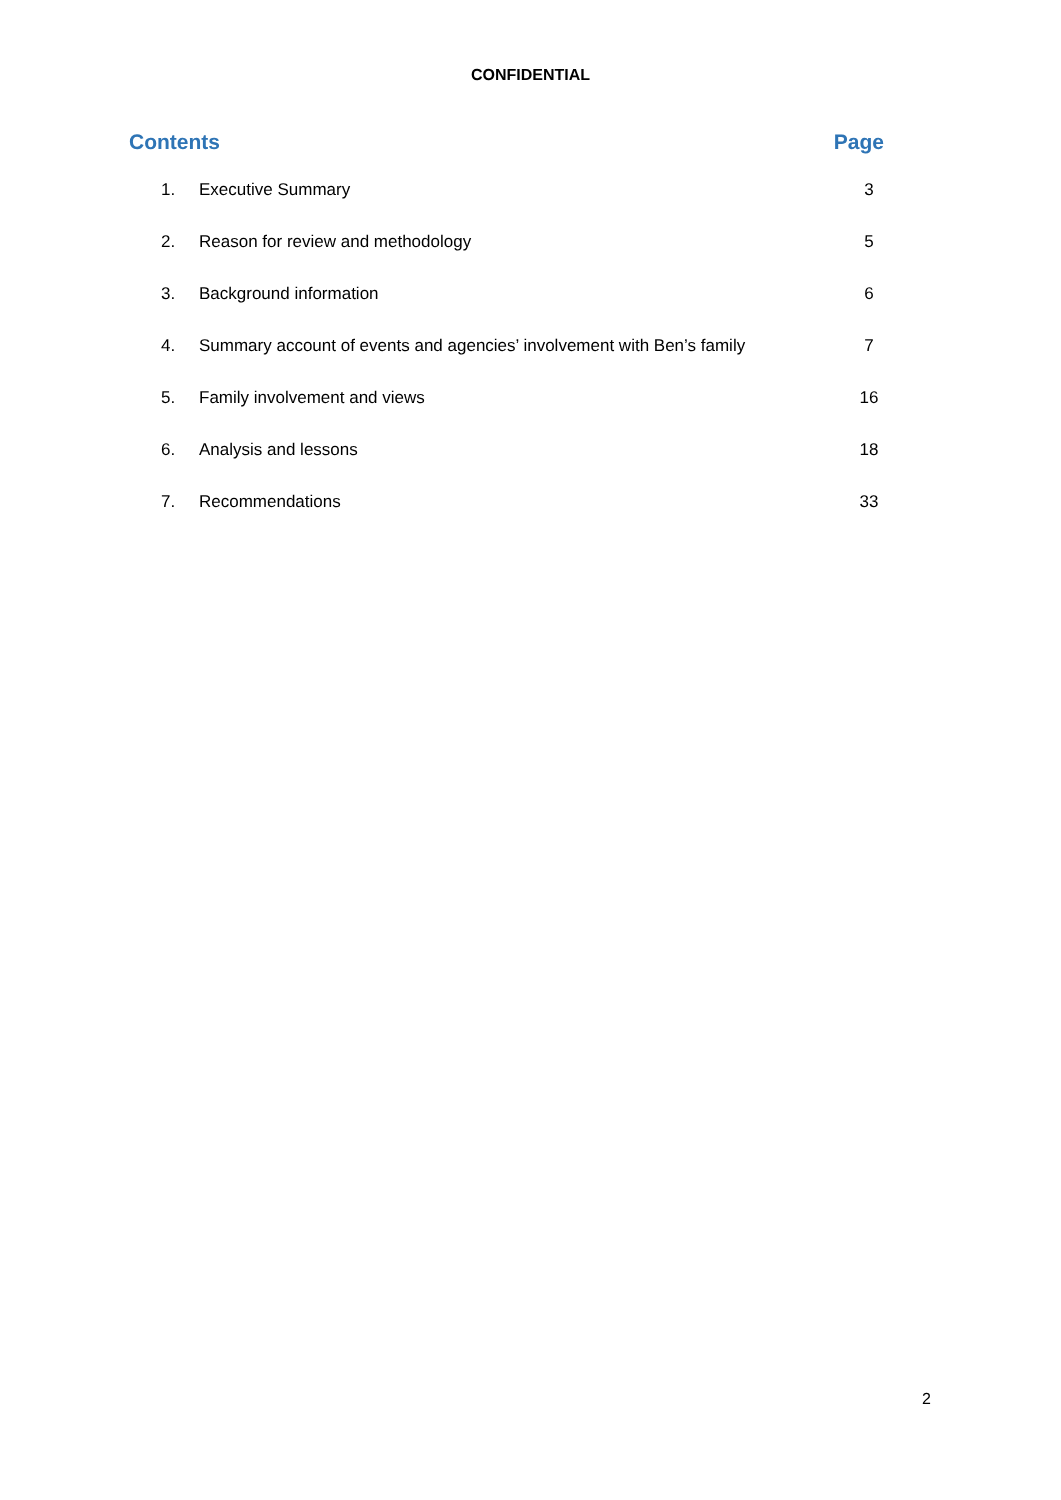CONFIDENTIAL
Contents Page
| 1. | Executive Summary | 3 |
| 2. | Reason for review and methodology | 5 |
| 3. | Background information | 6 |
| 4. | Summary account of events and agencies’ involvement with Ben’s family | 7 |
| 5. | Family involvement and views | 16 |
| 6. | Analysis and lessons | 18 |
| 7. | Recommendations | 33 |
2